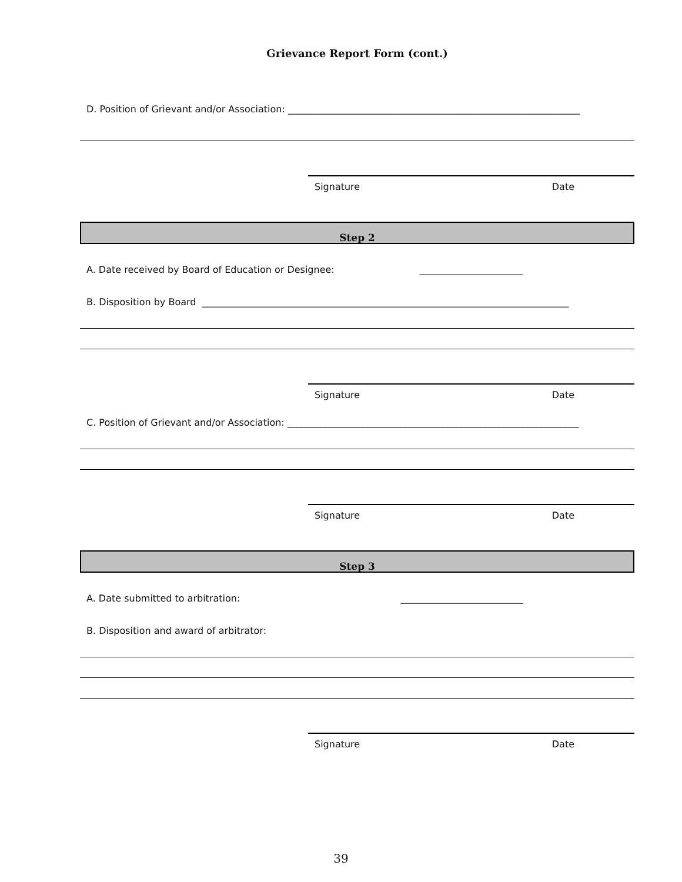Grievance Report Form (cont.)
D. Position of Grievant and/or Association: ______________________________________________________________
Signature Date
Step 2
A. Date received by Board of Education or Designee: ______________________
B. Disposition by Board ______________________________________________________________________________
Signature Date
C. Position of Grievant and/or Association: ______________________________________________________________
Signature Date
Step 3
A. Date submitted to arbitration: __________________________
B. Disposition and award of arbitrator:
Signature Date
39